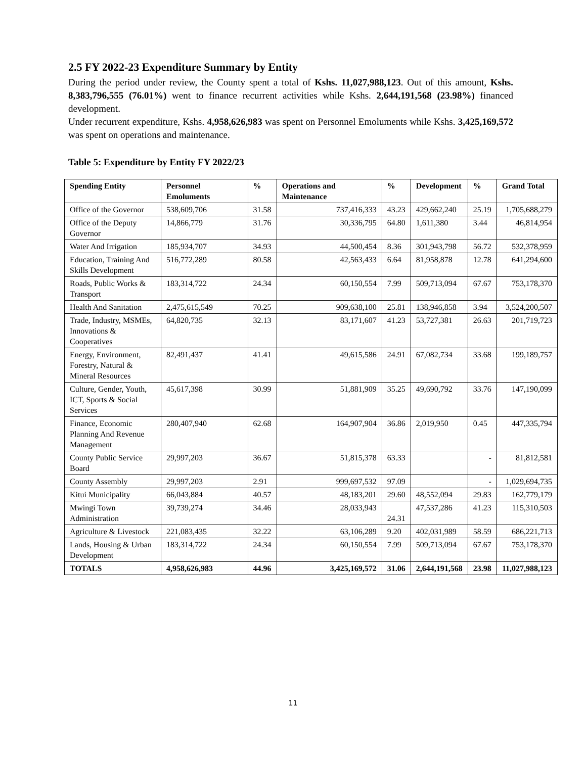2.5 FY 2022-23 Expenditure Summary by Entity
During the period under review, the County spent a total of Kshs. 11,027,988,123. Out of this amount, Kshs. 8,383,796,555 (76.01%) went to finance recurrent activities while Kshs. 2,644,191,568 (23.98%) financed development.
Under recurrent expenditure, Kshs. 4,958,626,983 was spent on Personnel Emoluments while Kshs. 3,425,169,572 was spent on operations and maintenance.
Table 5: Expenditure by Entity FY 2022/23
| Spending Entity | Personnel Emoluments | % | Operations and Maintenance | % | Development | % | Grand Total |
| --- | --- | --- | --- | --- | --- | --- | --- |
| Office of the Governor | 538,609,706 | 31.58 | 737,416,333 | 43.23 | 429,662,240 | 25.19 | 1,705,688,279 |
| Office of the Deputy Governor | 14,866,779 | 31.76 | 30,336,795 | 64.80 | 1,611,380 | 3.44 | 46,814,954 |
| Water And Irrigation | 185,934,707 | 34.93 | 44,500,454 | 8.36 | 301,943,798 | 56.72 | 532,378,959 |
| Education, Training And Skills Development | 516,772,289 | 80.58 | 42,563,433 | 6.64 | 81,958,878 | 12.78 | 641,294,600 |
| Roads, Public Works & Transport | 183,314,722 | 24.34 | 60,150,554 | 7.99 | 509,713,094 | 67.67 | 753,178,370 |
| Health And Sanitation | 2,475,615,549 | 70.25 | 909,638,100 | 25.81 | 138,946,858 | 3.94 | 3,524,200,507 |
| Trade, Industry, MSMEs, Innovations & Cooperatives | 64,820,735 | 32.13 | 83,171,607 | 41.23 | 53,727,381 | 26.63 | 201,719,723 |
| Energy, Environment, Forestry, Natural & Mineral Resources | 82,491,437 | 41.41 | 49,615,586 | 24.91 | 67,082,734 | 33.68 | 199,189,757 |
| Culture, Gender, Youth, ICT, Sports & Social Services | 45,617,398 | 30.99 | 51,881,909 | 35.25 | 49,690,792 | 33.76 | 147,190,099 |
| Finance, Economic Planning And Revenue Management | 280,407,940 | 62.68 | 164,907,904 | 36.86 | 2,019,950 | 0.45 | 447,335,794 |
| County Public Service Board | 29,997,203 | 36.67 | 51,815,378 | 63.33 | | - | 81,812,581 |
| County Assembly | 29,997,203 | 2.91 | 999,697,532 | 97.09 | | - | 1,029,694,735 |
| Kitui Municipality | 66,043,884 | 40.57 | 48,183,201 | 29.60 | 48,552,094 | 29.83 | 162,779,179 |
| Mwingi Town Administration | 39,739,274 | 34.46 | 28,033,943 | 24.31 | 47,537,286 | 41.23 | 115,310,503 |
| Agriculture & Livestock | 221,083,435 | 32.22 | 63,106,289 | 9.20 | 402,031,989 | 58.59 | 686,221,713 |
| Lands, Housing & Urban Development | 183,314,722 | 24.34 | 60,150,554 | 7.99 | 509,713,094 | 67.67 | 753,178,370 |
| TOTALS | 4,958,626,983 | 44.96 | 3,425,169,572 | 31.06 | 2,644,191,568 | 23.98 | 11,027,988,123 |
11